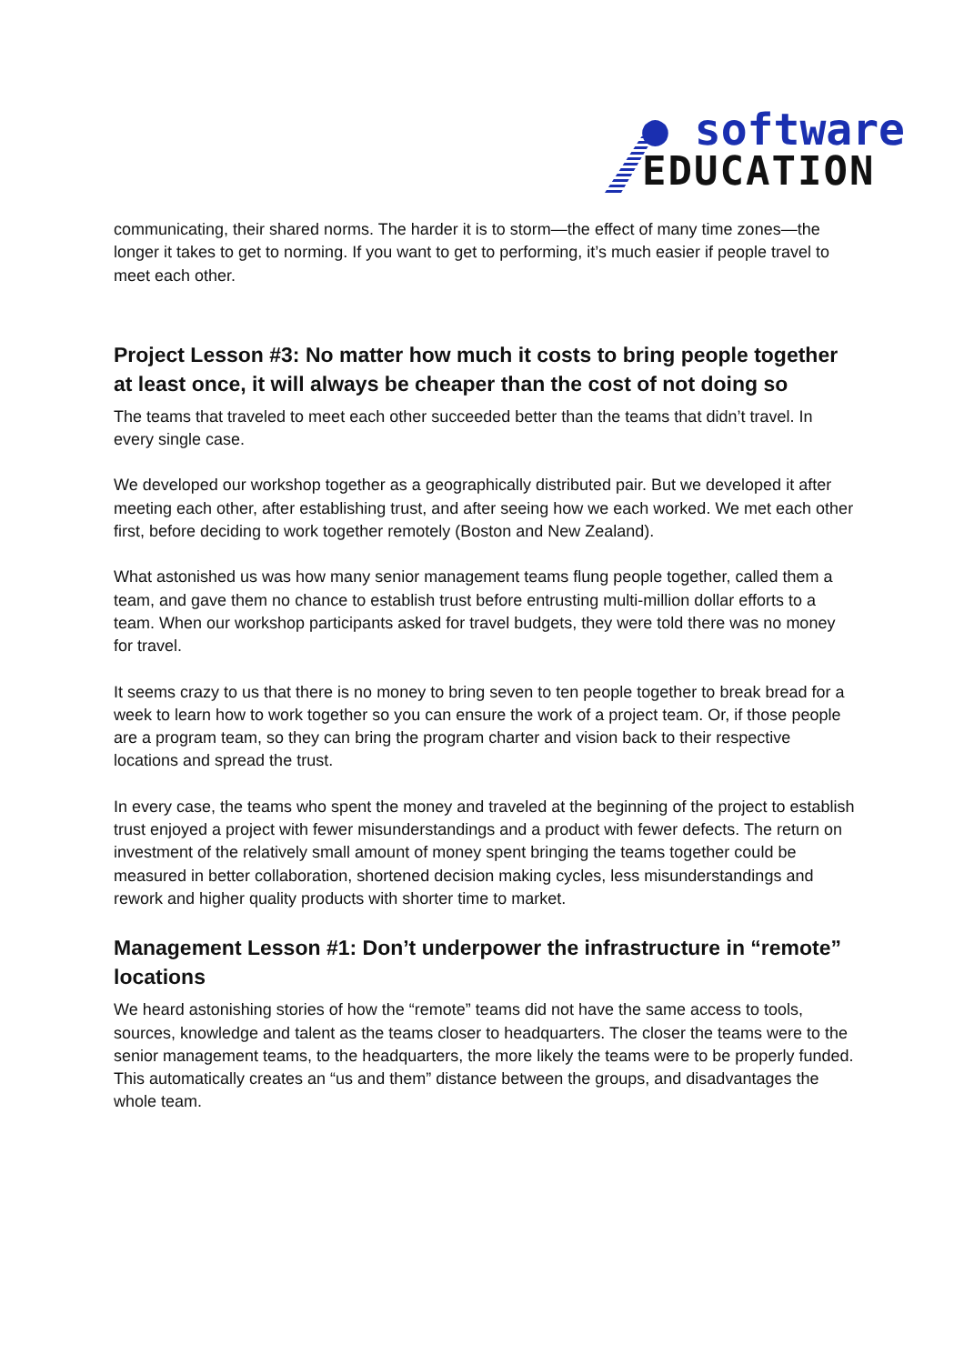● software
EDUCATION
communicating, their shared norms. The harder it is to storm—the effect of many time zones—the longer it takes to get to norming. If you want to get to performing, it’s much easier if people travel to meet each other.
Project Lesson #3: No matter how much it costs to bring people together at least once, it will always be cheaper than the cost of not doing so
The teams that traveled to meet each other succeeded better than the teams that didn’t travel. In every single case.
We developed our workshop together as a geographically distributed pair. But we developed it after meeting each other, after establishing trust, and after seeing how we each worked. We met each other first, before deciding to work together remotely (Boston and New Zealand).
What astonished us was how many senior management teams flung people together, called them a team, and gave them no chance to establish trust before entrusting multi-million dollar efforts to a team. When our workshop participants asked for travel budgets, they were told there was no money for travel.
It seems crazy to us that there is no money to bring seven to ten people together to break bread for a week to learn how to work together so you can ensure the work of a project team. Or, if those people are a program team, so they can bring the program charter and vision back to their respective locations and spread the trust.
In every case, the teams who spent the money and traveled at the beginning of the project to establish trust enjoyed a project with fewer misunderstandings and a product with fewer defects. The return on investment of the relatively small amount of money spent bringing the teams together could be measured in better collaboration, shortened decision making cycles, less misunderstandings and rework and higher quality products with shorter time to market.
Management Lesson #1: Don’t underpower the infrastructure in “remote” locations
We heard astonishing stories of how the “remote” teams did not have the same access to tools, sources, knowledge and talent as the teams closer to headquarters. The closer the teams were to the senior management teams, to the headquarters, the more likely the teams were to be properly funded. This automatically creates an “us and them” distance between the groups, and disadvantages the whole team.